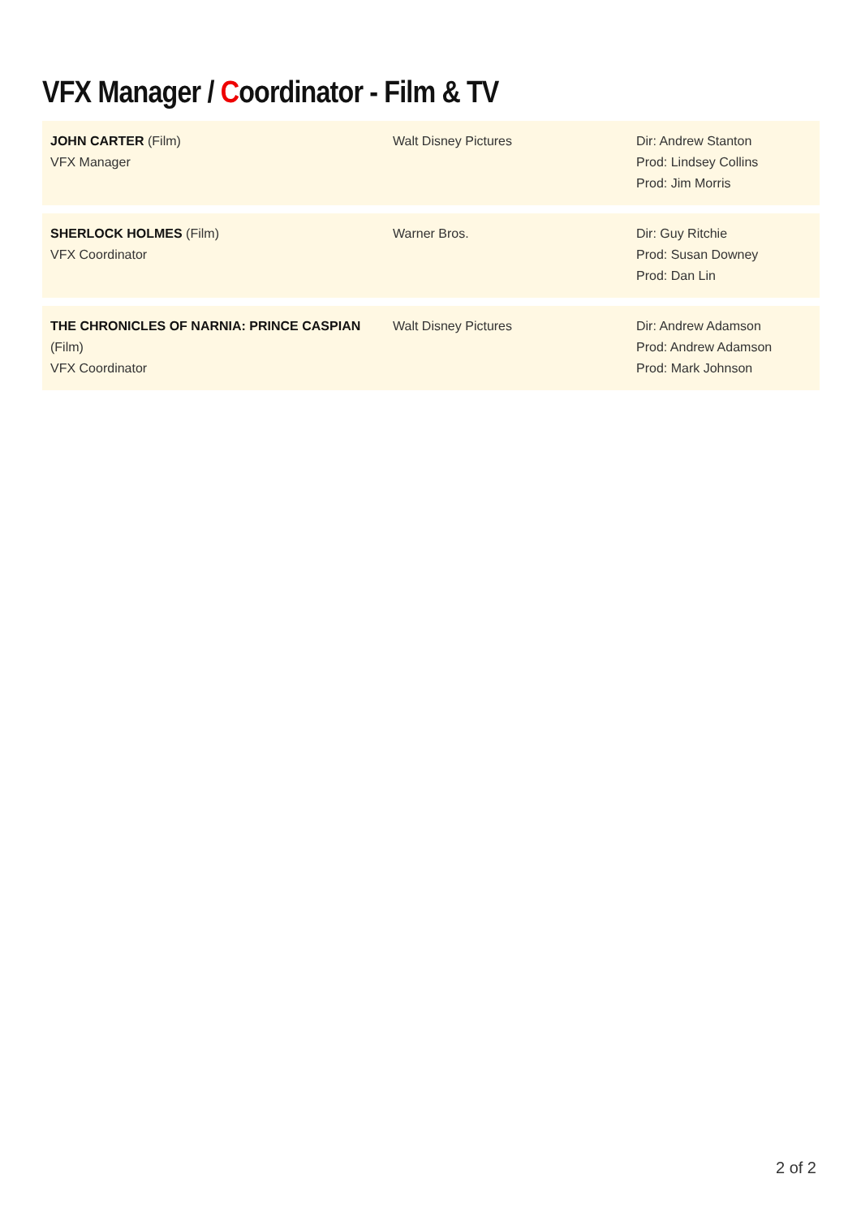VFX Manager / Coordinator - Film & TV
| JOHN CARTER (Film) VFX Manager | Walt Disney Pictures | Dir: Andrew Stanton Prod: Lindsey Collins Prod: Jim Morris |
| SHERLOCK HOLMES (Film) VFX Coordinator | Warner Bros. | Dir: Guy Ritchie Prod: Susan Downey Prod: Dan Lin |
| THE CHRONICLES OF NARNIA: PRINCE CASPIAN (Film) VFX Coordinator | Walt Disney Pictures | Dir: Andrew Adamson Prod: Andrew Adamson Prod: Mark Johnson |
2 of 2